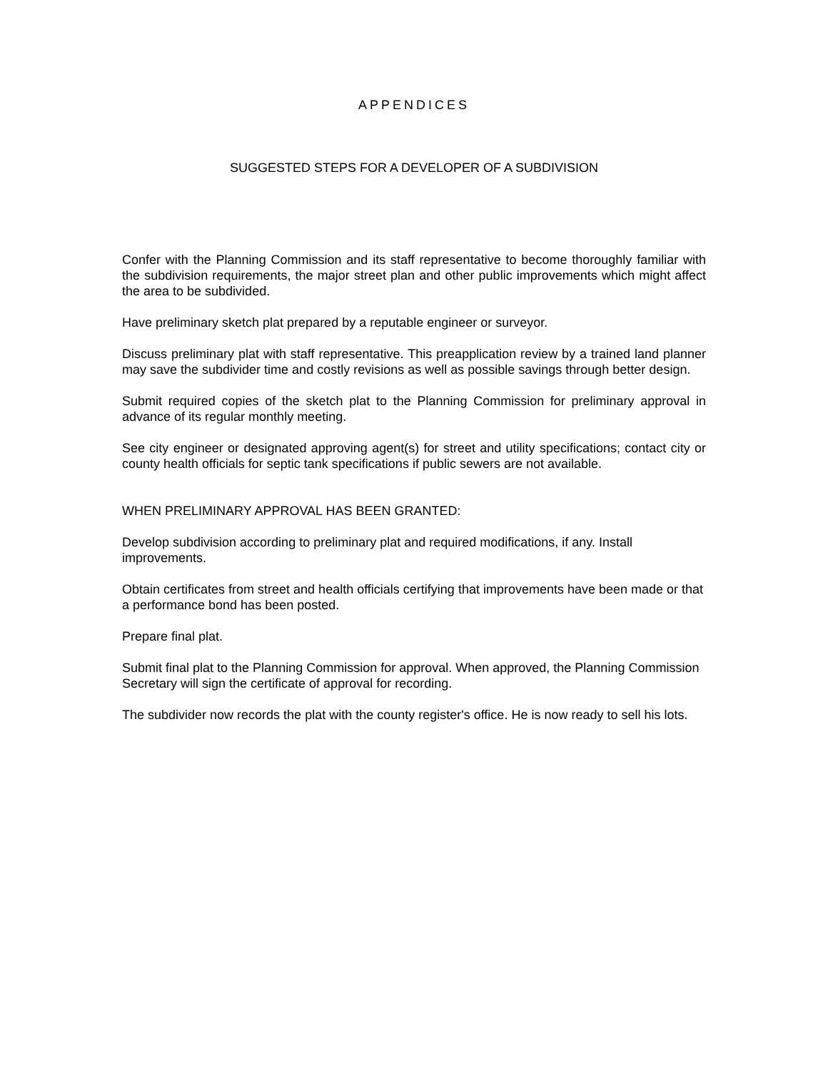APPENDICES
SUGGESTED STEPS FOR A DEVELOPER OF A SUBDIVISION
Confer with the Planning Commission and its staff representative to become thoroughly familiar with the subdivision requirements, the major street plan and other public improvements which might affect the area to be subdivided.
Have preliminary sketch plat prepared by a reputable engineer or surveyor.
Discuss preliminary plat with staff representative. This preapplication review by a trained land planner may save the subdivider time and costly revisions as well as possible savings through better design.
Submit required copies of the sketch plat to the Planning Commission for preliminary approval in advance of its regular monthly meeting.
See city engineer or designated approving agent(s) for street and utility specifications; contact city or county health officials for septic tank specifications if public sewers are not available.
WHEN PRELIMINARY APPROVAL HAS BEEN GRANTED:
Develop subdivision according to preliminary plat and required modifications, if any. Install improvements.
Obtain certificates from street and health officials certifying that improvements have been made or that a performance bond has been posted.
Prepare final plat.
Submit final plat to the Planning Commission for approval. When approved, the Planning Commission Secretary will sign the certificate of approval for recording.
The subdivider now records the plat with the county register's office. He is now ready to sell his lots.